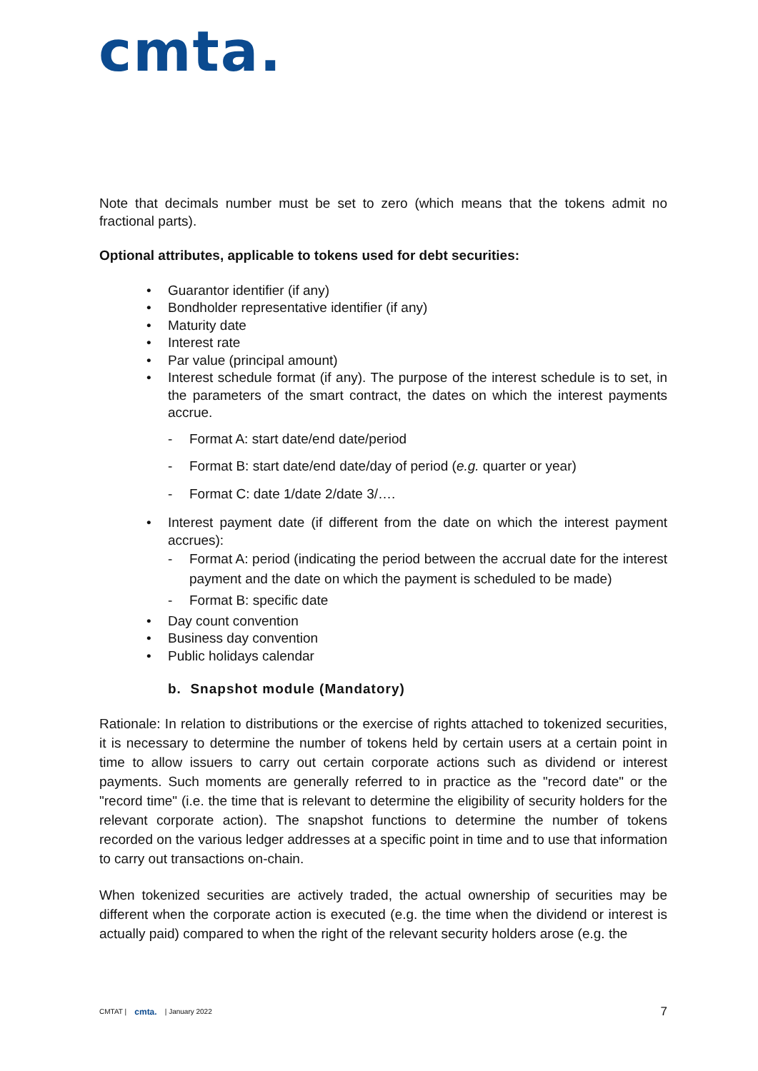cmta.
Note that decimals number must be set to zero (which means that the tokens admit no fractional parts).
Optional attributes, applicable to tokens used for debt securities:
• Guarantor identifier (if any)
• Bondholder representative identifier (if any)
• Maturity date
• Interest rate
• Par value (principal amount)
• Interest schedule format (if any). The purpose of the interest schedule is to set, in the parameters of the smart contract, the dates on which the interest payments accrue.
- Format A: start date/end date/period
- Format B: start date/end date/day of period (e.g. quarter or year)
- Format C: date 1/date 2/date 3/….
• Interest payment date (if different from the date on which the interest payment accrues):
- Format A: period (indicating the period between the accrual date for the interest payment and the date on which the payment is scheduled to be made)
- Format B: specific date
• Day count convention
• Business day convention
• Public holidays calendar
b. Snapshot module (Mandatory)
Rationale: In relation to distributions or the exercise of rights attached to tokenized securities, it is necessary to determine the number of tokens held by certain users at a certain point in time to allow issuers to carry out certain corporate actions such as dividend or interest payments. Such moments are generally referred to in practice as the "record date" or the "record time" (i.e. the time that is relevant to determine the eligibility of security holders for the relevant corporate action). The snapshot functions to determine the number of tokens recorded on the various ledger addresses at a specific point in time and to use that information to carry out transactions on-chain.
When tokenized securities are actively traded, the actual ownership of securities may be different when the corporate action is executed (e.g. the time when the dividend or interest is actually paid) compared to when the right of the relevant security holders arose (e.g. the
CMTAT | cmta. | January 2022 7